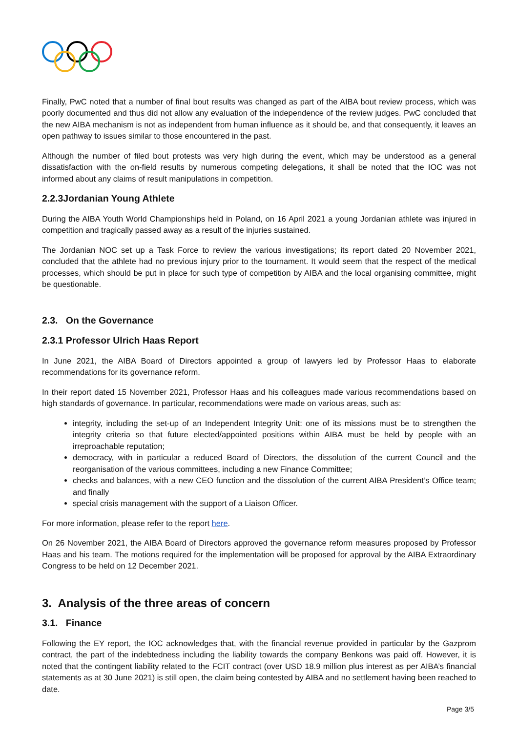Finally, PwC noted that a number of final bout results was changed as part of the AIBA bout review process, which was poorly documented and thus did not allow any evaluation of the independence of the review judges. PwC concluded that the new AIBA mechanism is not as independent from human influence as it should be, and that consequently, it leaves an open pathway to issues similar to those encountered in the past.
Although the number of filed bout protests was very high during the event, which may be understood as a general dissatisfaction with the on-field results by numerous competing delegations, it shall be noted that the IOC was not informed about any claims of result manipulations in competition.
2.2.3Jordanian Young Athlete
During the AIBA Youth World Championships held in Poland, on 16 April 2021 a young Jordanian athlete was injured in competition and tragically passed away as a result of the injuries sustained.
The Jordanian NOC set up a Task Force to review the various investigations; its report dated 20 November 2021, concluded that the athlete had no previous injury prior to the tournament. It would seem that the respect of the medical processes, which should be put in place for such type of competition by AIBA and the local organising committee, might be questionable.
2.3. On the Governance
2.3.1 Professor Ulrich Haas Report
In June 2021, the AIBA Board of Directors appointed a group of lawyers led by Professor Haas to elaborate recommendations for its governance reform.
In their report dated 15 November 2021, Professor Haas and his colleagues made various recommendations based on high standards of governance. In particular, recommendations were made on various areas, such as:
integrity, including the set-up of an Independent Integrity Unit: one of its missions must be to strengthen the integrity criteria so that future elected/appointed positions within AIBA must be held by people with an irreproachable reputation;
democracy, with in particular a reduced Board of Directors, the dissolution of the current Council and the reorganisation of the various committees, including a new Finance Committee;
checks and balances, with a new CEO function and the dissolution of the current AIBA President’s Office team; and finally
special crisis management with the support of a Liaison Officer.
For more information, please refer to the report here.
On 26 November 2021, the AIBA Board of Directors approved the governance reform measures proposed by Professor Haas and his team. The motions required for the implementation will be proposed for approval by the AIBA Extraordinary Congress to be held on 12 December 2021.
3. Analysis of the three areas of concern
3.1. Finance
Following the EY report, the IOC acknowledges that, with the financial revenue provided in particular by the Gazprom contract, the part of the indebtedness including the liability towards the company Benkons was paid off. However, it is noted that the contingent liability related to the FCIT contract (over USD 18.9 million plus interest as per AIBA’s financial statements as at 30 June 2021) is still open, the claim being contested by AIBA and no settlement having been reached to date.
Page 3/5